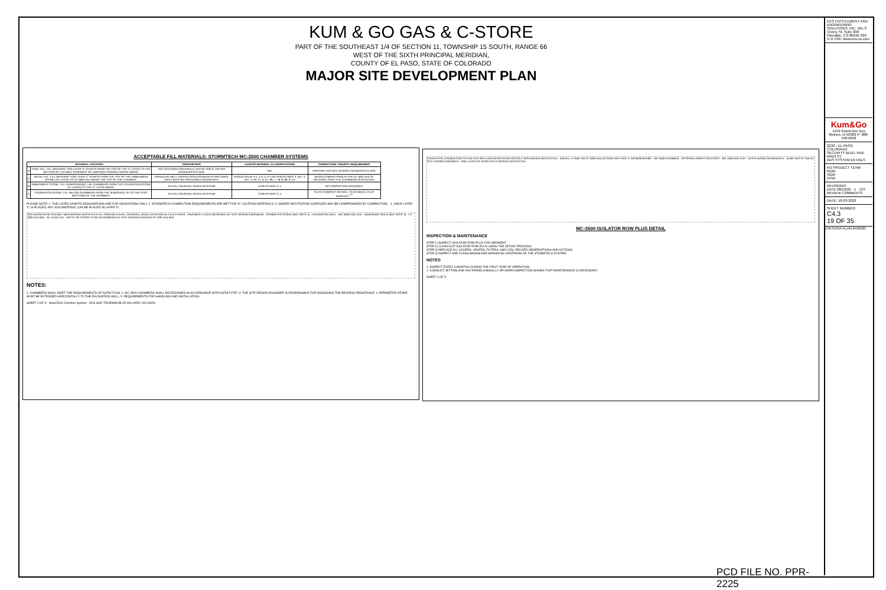KUM & GO GAS & C-STORE
PART OF THE SOUTHEAST 1/4 OF SECTION 11, TOWNSHIP 15 SOUTH, RANGE 66
WEST OF THE SIXTH PRINCIPAL MERIDIAN,
COUNTY OF EL PASO, STATE OF COLORADO
MAJOR SITE DEVELOPMENT PLAN
ACCEPTABLE FILL MATERIALS: STORMTECH MC-3500 CHAMBER SYSTEMS
| MATERIAL LOCATION | | DESCRIPTION | AASHTO MATERIAL CLASSIFICATIONS | COMPACTION / DENSITY REQUIREMENT |
| --- | --- | --- | --- | --- |
| D | FINAL FILL: FILL MATERIAL FOR LAYER 'D' STARTS FROM THE TOP OF THE 'C' LAYER TO THE BOTTOM OF FLEXIBLE PAVEMENT OR UNPAVED FINISHED GRADE ABOVE. | ANY SOIL/ROCK MATERIALS, NATIVE SOILS, OR PER ENGINEER'S PLANS. | N/A | PREPARE PER SITE DESIGN ENGINEER'S PLANS. |
| C | INITIAL FILL: FILL MATERIAL FOR LAYER 'C' STARTS FROM THE TOP OF THE EMBEDMENT STONE ('B' LAYER) TO 24" (600 mm) ABOVE THE TOP OF THE CHAMBER. | GRANULAR WELL-GRADED SOIL/AGGREGATE MIXTURES, <35% FINES OR PROCESSED AGGREGATE. | AASHTO M145¹ A-1, A-2-4, A-3 OR AASHTO M43¹ 3, 357, 4, 467, 5, 56, 57, 6, 67, 68, 7, 78, 8, 89, 9, 10 | BEGIN COMPACTIONS AFTER 24" (600 mm) OF MATERIAL OVER THE CHAMBERS IS REACHED. |
| B | EMBEDMENT STONE: FILL SURROUNDING THE CHAMBERS FROM THE FOUNDATION STONE ('A' LAYER) TO THE 'C' LAYER ABOVE. | CLEAN, CRUSHED, ANGULAR STONE | AASHTO M43¹ 3, 4 | NO COMPACTION REQUIRED. |
| A | FOUNDATION STONE: FILL BELOW CHAMBERS FROM THE SUBGRADE UP TO THE FOOT (BOTTOM) OF THE CHAMBER. | CLEAN, CRUSHED, ANGULAR STONE | AASHTO M43¹ 3, 4 | PLATE COMPACT OR ROLL TO ACHIEVE A FLAT SURFACE.<sup>2,3</sup> |
PLEASE NOTE: 1. THE LISTED AASHTO DESIGNATIONS ARE FOR GRADATIONS ONLY. 2. STORMTECH COMPACTION REQUIREMENTS ARE MET FOR 'A' LOCATION MATERIALS. 3. WHERE INFILTRATION SURFACES MAY BE COMPROMISED BY COMPACTION... 4. ONCE LAYER 'C' IS PLACED, ANY SOIL/MATERIAL CAN BE PLACED IN LAYER 'D'.
ADS GEOSYNTHETICS 601T NON-WOVEN GEOTEXTILE ALL AROUND CLEAN, CRUSHED, ANGULAR STONE IN A & B LAYERS · PAVEMENT LAYER (DESIGNED BY SITE DESIGN ENGINEER) · PERIMETER STONE (SEE NOTE 4) · EXCAVATION WALL · MC-3500 END CAP · SUBGRADE SOILS (SEE NOTE 3) · 12" (300 mm) MIN · 45" (1140 mm) · DEPTH OF STONE TO BE DETERMINED BY SITE DESIGN ENGINEER 9" (230 mm) MIN
NOTES:
1. CHAMBERS SHALL MEET THE REQUIREMENTS OF ASTM F2418. 2. MC-3500 CHAMBERS SHALL BE DESIGNED IN ACCORDANCE WITH ASTM F2787. 3. THE SITE DESIGN ENGINEER IS RESPONSIBLE FOR ASSESSING THE BEARING RESISTANCE. 4. PERIMETER STONE MUST BE EXTENDED HORIZONTALLY TO THE EXCAVATION WALL. 5. REQUIREMENTS FOR HANDLING AND INSTALLATION.
SHEET 3 OF 5 · StormTech Chamber System · ADS 4640 TRUEMAN BLVD HILLIARD, OH 43026
COVER PIPE CONNECTION TO END CAP WITH ADS GEOSYNTHETICS 601T NON-WOVEN GEOTEXTILE · INSTALL FLAMP ON 24" (600 mm) ACCESS PIPE PART #: MC350024RAMP · MC-3500 CHAMBER · OPTIONAL INSPECTION PORT · MC-3500 END CAP · CATCH BASIN OR MANHOLE · SUMP DEPTH TBD BY SITE DESIGN ENGINEER · ONE LAYER OF ADSPLUS175 WOVEN GEOTEXTILE
MC-3500 ISOLATOR ROW PLUS DETAIL
INSPECTION & MAINTENANCE
STEP 1) INSPECT ISOLATOR ROW PLUS FOR SEDIMENT
STEP 2) CLEAN OUT ISOLATOR ROW PLUS USING THE JETVAC PROCESS
STEP 3) REPLACE ALL COVERS, GRATES, FILTERS, AND LIDS; RECORD OBSERVATIONS AND ACTIONS.
STEP 4) INSPECT AND CLEAN BASINS AND MANHOLES UPSTREAM OF THE STORMTECH SYSTEM.
NOTES
1. INSPECT EVERY 6 MONTHS DURING THE FIRST YEAR OF OPERATION.
2. CONDUCT JETTING AND VACTORING ANNUALLY OR WHEN INSPECTION SHOWS THAT MAINTENANCE IS NECESSARY.
SHEET 4 OF 5
PCD FILE NO. PPR-2225
EES ENTITLEMENT AND ENGINEERING SOLUTIONS, INC. 501 S Cherry St, Suite 300 Glendale, CO 80246 303-572-7997 www.ees.us.com
Kum&Go
1459 Grand Ave Des Moines, IA 50309 P: 888-458-6646
2232 - EL PASO, COLORADO
SECURITY BLVD. AND MAIN ST.
ADS SYSTEM DETAILS
KG PROJECT TEAM:
RDM:
SDM:
CPM:
REVISIONS
DATE 08/19/22 · 1 · 1ST REVIEW COMMENTS
DATE: 10-03-2022
SHEET NUMBER:
C4.3
19 OF 35
CRITERIA PLAN 04/2020